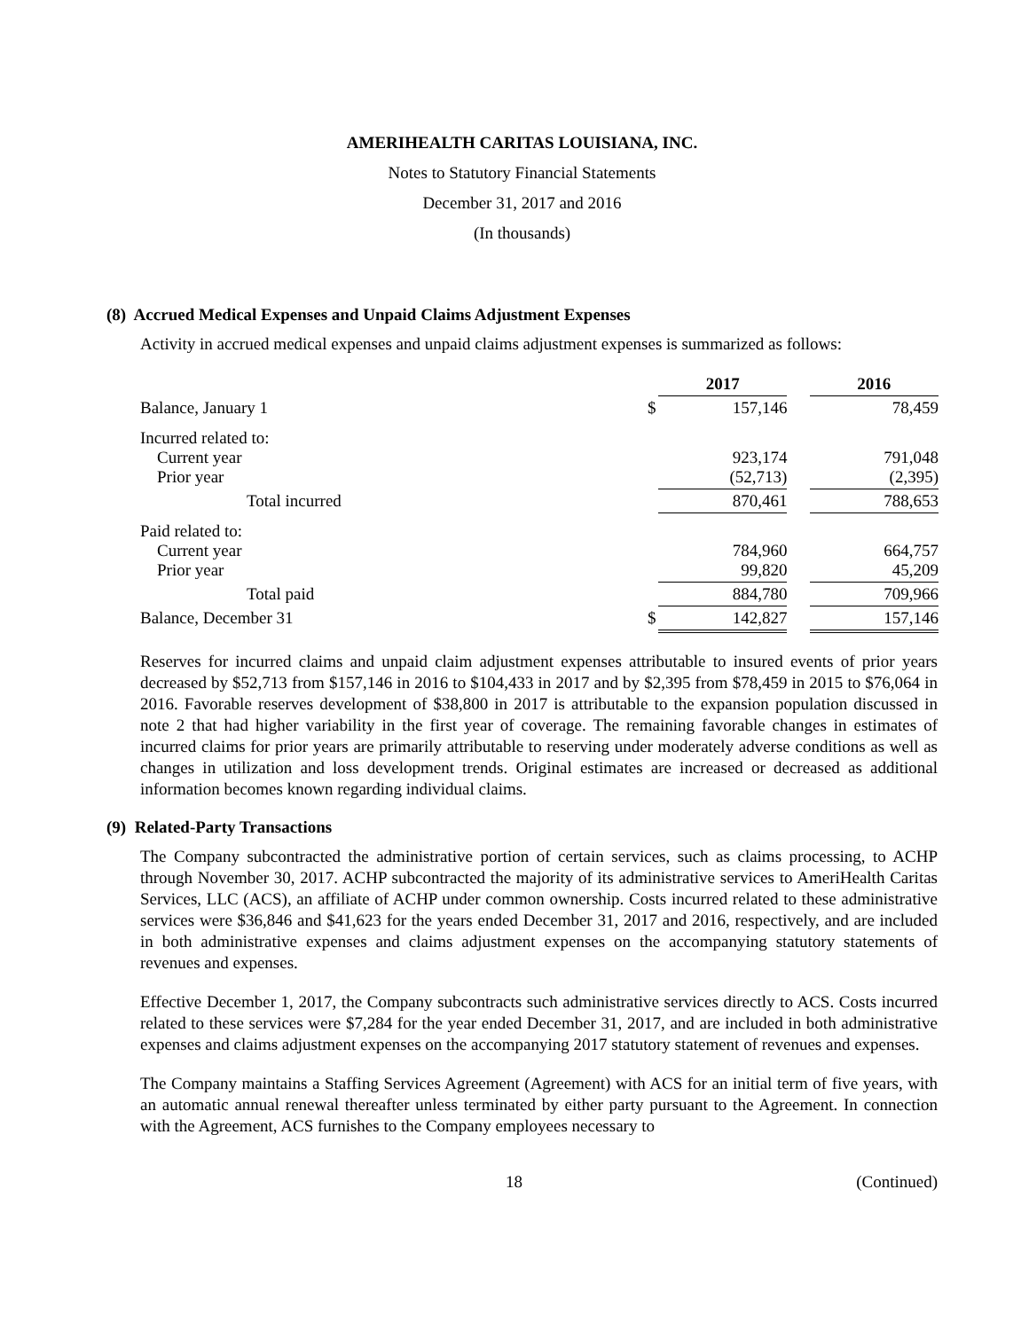AMERIHEALTH CARITAS LOUISIANA, INC.
Notes to Statutory Financial Statements
December 31, 2017 and 2016
(In thousands)
(8) Accrued Medical Expenses and Unpaid Claims Adjustment Expenses
Activity in accrued medical expenses and unpaid claims adjustment expenses is summarized as follows:
| | | 2017 | | 2016 |
| --- | --- | --- | --- | --- |
| Balance, January 1 | $ | 157,146 | | 78,459 |
| Incurred related to: Current year Prior year | | 923,174 (52,713) | | 791,048 (2,395) |
| Total incurred | | 870,461 | | 788,653 |
| Paid related to: Current year Prior year | | 784,960 99,820 | | 664,757 45,209 |
| Total paid | | 884,780 | | 709,966 |
| Balance, December 31 | $ | 142,827 | | 157,146 |
Reserves for incurred claims and unpaid claim adjustment expenses attributable to insured events of prior years decreased by $52,713 from $157,146 in 2016 to $104,433 in 2017 and by $2,395 from $78,459 in 2015 to $76,064 in 2016. Favorable reserves development of $38,800 in 2017 is attributable to the expansion population discussed in note 2 that had higher variability in the first year of coverage. The remaining favorable changes in estimates of incurred claims for prior years are primarily attributable to reserving under moderately adverse conditions as well as changes in utilization and loss development trends. Original estimates are increased or decreased as additional information becomes known regarding individual claims.
(9) Related-Party Transactions
The Company subcontracted the administrative portion of certain services, such as claims processing, to ACHP through November 30, 2017. ACHP subcontracted the majority of its administrative services to AmeriHealth Caritas Services, LLC (ACS), an affiliate of ACHP under common ownership. Costs incurred related to these administrative services were $36,846 and $41,623 for the years ended December 31, 2017 and 2016, respectively, and are included in both administrative expenses and claims adjustment expenses on the accompanying statutory statements of revenues and expenses.
Effective December 1, 2017, the Company subcontracts such administrative services directly to ACS. Costs incurred related to these services were $7,284 for the year ended December 31, 2017, and are included in both administrative expenses and claims adjustment expenses on the accompanying 2017 statutory statement of revenues and expenses.
The Company maintains a Staffing Services Agreement (Agreement) with ACS for an initial term of five years, with an automatic annual renewal thereafter unless terminated by either party pursuant to the Agreement. In connection with the Agreement, ACS furnishes to the Company employees necessary to
18 (Continued)